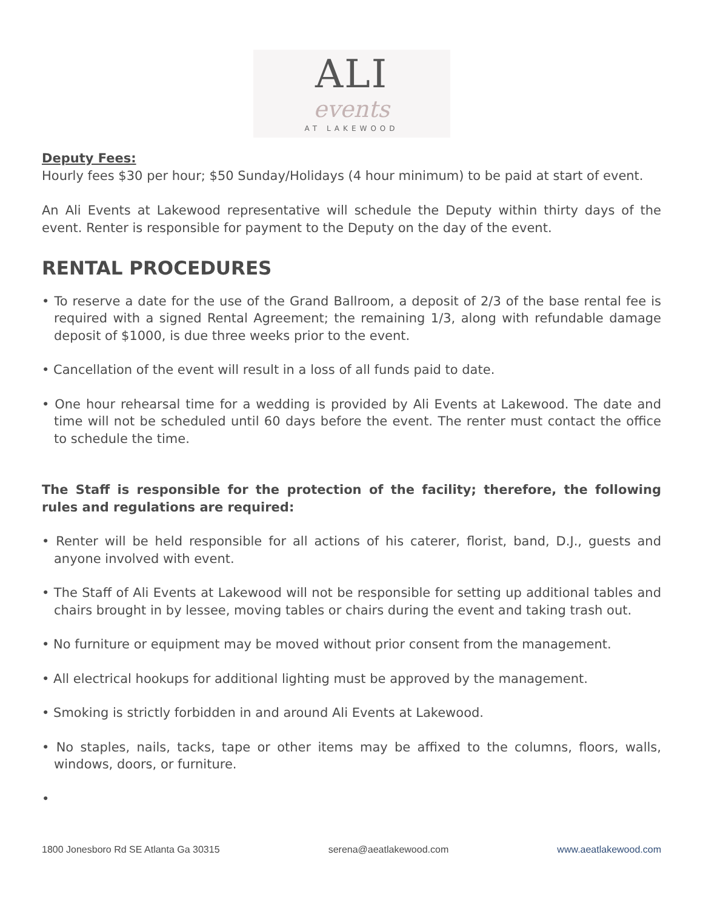ALI
events
AT LAKEWOOD
Deputy Fees:
Hourly fees $30 per hour; $50 Sunday/Holidays (4 hour minimum) to be paid at start of event.
An Ali Events at Lakewood representative will schedule the Deputy within thirty days of the event. Renter is responsible for payment to the Deputy on the day of the event.
RENTAL PROCEDURES
• To reserve a date for the use of the Grand Ballroom, a deposit of 2/3 of the base rental fee is required with a signed Rental Agreement; the remaining 1/3, along with refundable damage deposit of $1000, is due three weeks prior to the event.
• Cancellation of the event will result in a loss of all funds paid to date.
• One hour rehearsal time for a wedding is provided by Ali Events at Lakewood. The date and time will not be scheduled until 60 days before the event. The renter must contact the office to schedule the time.
The Staff is responsible for the protection of the facility; therefore, the following rules and regulations are required:
• Renter will be held responsible for all actions of his caterer, florist, band, D.J., guests and anyone involved with event.
• The Staff of Ali Events at Lakewood will not be responsible for setting up additional tables and chairs brought in by lessee, moving tables or chairs during the event and taking trash out.
• No furniture or equipment may be moved without prior consent from the management.
• All electrical hookups for additional lighting must be approved by the management.
• Smoking is strictly forbidden in and around Ali Events at Lakewood.
• No staples, nails, tacks, tape or other items may be affixed to the columns, floors, walls, windows, doors, or furniture.
•
1800 Jonesboro Rd SE Atlanta Ga 30315 serena@aeatlakewood.com www.aeatlakewood.com